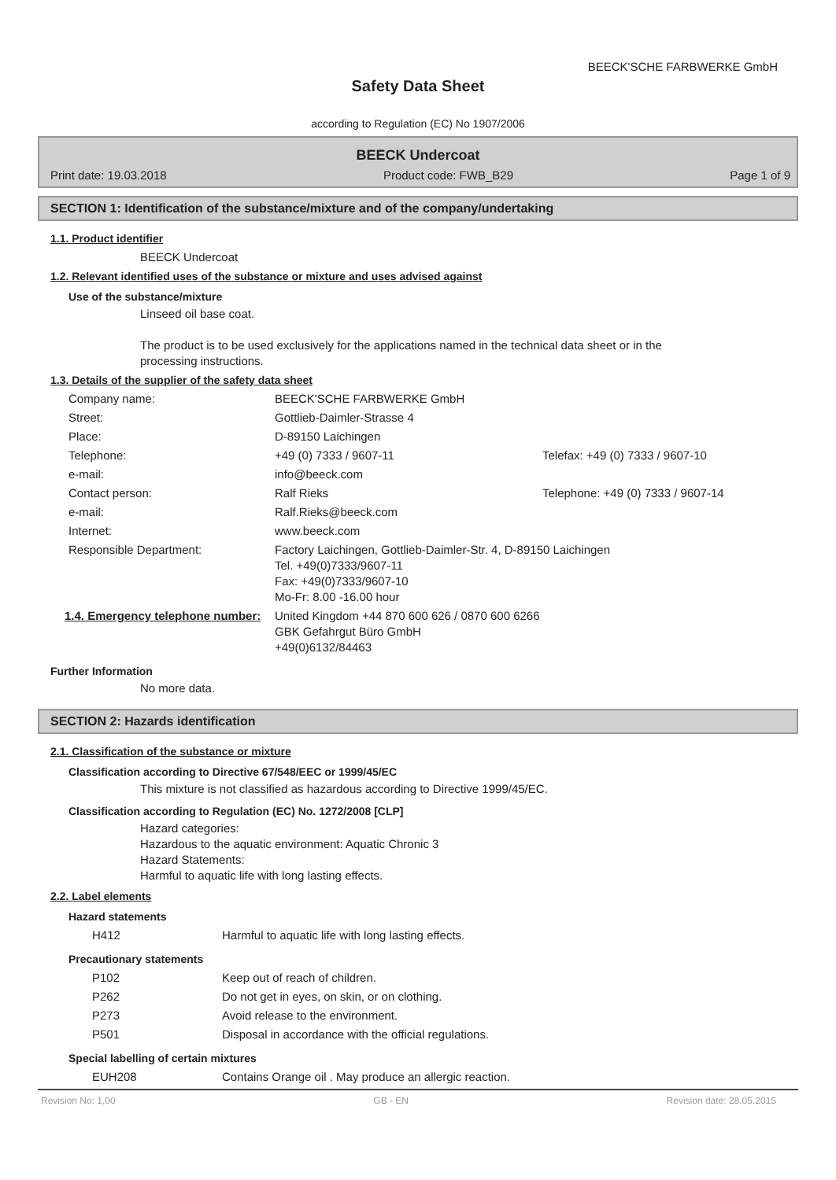BEECK'SCHE FARBWERKE GmbH
Safety Data Sheet
according to Regulation (EC) No 1907/2006
BEECK Undercoat
Print date: 19.03.2018 Product code: FWB_B29 Page 1 of 9
SECTION 1: Identification of the substance/mixture and of the company/undertaking
1.1. Product identifier
BEECK Undercoat
1.2. Relevant identified uses of the substance or mixture and uses advised against
Use of the substance/mixture
Linseed oil base coat.
The product is to be used exclusively for the applications named in the technical data sheet or in the processing instructions.
1.3. Details of the supplier of the safety data sheet
| Company name: | BEECK'SCHE FARBWERKE GmbH | |
| Street: | Gottlieb-Daimler-Strasse 4 | |
| Place: | D-89150 Laichingen | |
| Telephone: | +49 (0) 7333 / 9607-11 | Telefax: +49 (0) 7333 / 9607-10 |
| e-mail: | info@beeck.com | |
| Contact person: | Ralf Rieks | Telephone: +49 (0) 7333 / 9607-14 |
| e-mail: | Ralf.Rieks@beeck.com | |
| Internet: | www.beeck.com | |
| Responsible Department: | Factory Laichingen, Gottlieb-Daimler-Str. 4, D-89150 Laichingen Tel. +49(0)7333/9607-11 Fax: +49(0)7333/9607-10 Mo-Fr: 8.00 -16.00 hour | |
| 1.4. Emergency telephone number: | United Kingdom +44 870 600 626 / 0870 600 6266 GBK Gefahrgut Büro GmbH +49(0)6132/84463 | |
Further Information
No more data.
SECTION 2: Hazards identification
2.1. Classification of the substance or mixture
Classification according to Directive 67/548/EEC or 1999/45/EC
This mixture is not classified as hazardous according to Directive 1999/45/EC.
Classification according to Regulation (EC) No. 1272/2008 [CLP]
Hazard categories:
Hazardous to the aquatic environment: Aquatic Chronic 3
Hazard Statements:
Harmful to aquatic life with long lasting effects.
2.2. Label elements
Hazard statements
| H412 | Harmful to aquatic life with long lasting effects. |
Precautionary statements
| P102 | Keep out of reach of children. |
| P262 | Do not get in eyes, on skin, or on clothing. |
| P273 | Avoid release to the environment. |
| P501 | Disposal in accordance with the official regulations. |
Special labelling of certain mixtures
| EUH208 | Contains Orange oil . May produce an allergic reaction. |
Revision No: 1,00 GB - EN Revision date: 28.05.2015